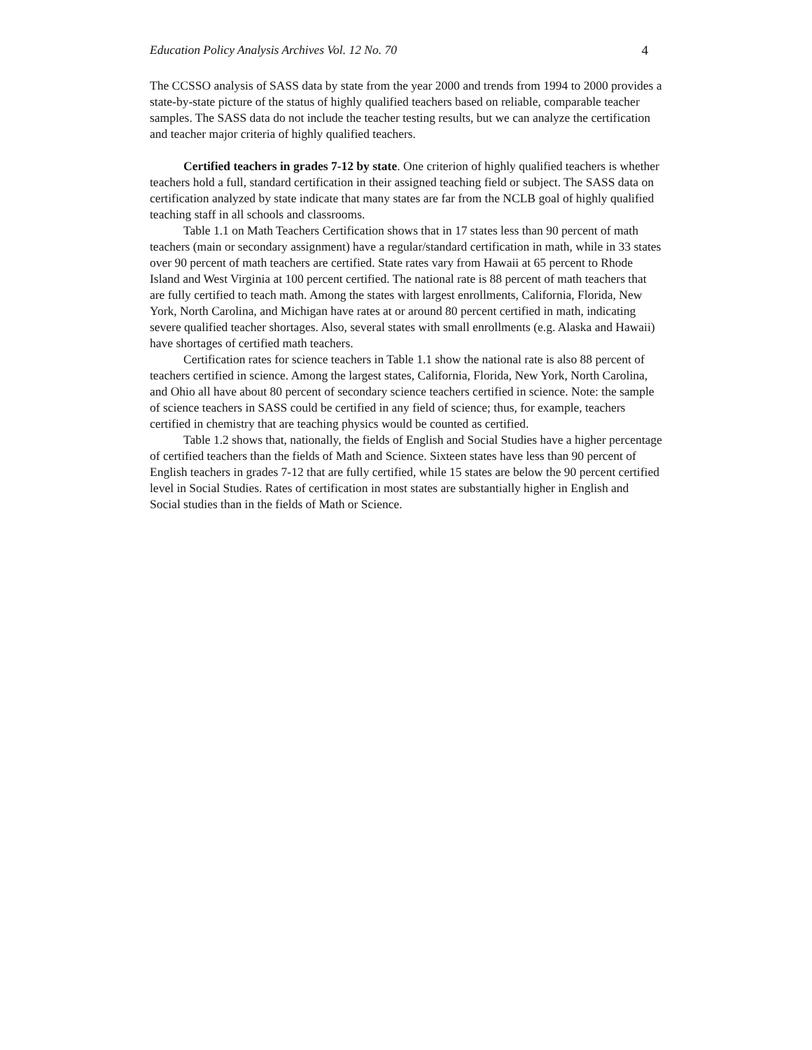Education Policy Analysis Archives Vol. 12 No. 70 4
The CCSSO analysis of SASS data by state from the year 2000 and trends from 1994 to 2000 provides a state-by-state picture of the status of highly qualified teachers based on reliable, comparable teacher samples. The SASS data do not include the teacher testing results, but we can analyze the certification and teacher major criteria of highly qualified teachers.
Certified teachers in grades 7-12 by state. One criterion of highly qualified teachers is whether teachers hold a full, standard certification in their assigned teaching field or subject. The SASS data on certification analyzed by state indicate that many states are far from the NCLB goal of highly qualified teaching staff in all schools and classrooms.
Table 1.1 on Math Teachers Certification shows that in 17 states less than 90 percent of math teachers (main or secondary assignment) have a regular/standard certification in math, while in 33 states over 90 percent of math teachers are certified. State rates vary from Hawaii at 65 percent to Rhode Island and West Virginia at 100 percent certified. The national rate is 88 percent of math teachers that are fully certified to teach math. Among the states with largest enrollments, California, Florida, New York, North Carolina, and Michigan have rates at or around 80 percent certified in math, indicating severe qualified teacher shortages. Also, several states with small enrollments (e.g. Alaska and Hawaii) have shortages of certified math teachers.
Certification rates for science teachers in Table 1.1 show the national rate is also 88 percent of teachers certified in science. Among the largest states, California, Florida, New York, North Carolina, and Ohio all have about 80 percent of secondary science teachers certified in science. Note: the sample of science teachers in SASS could be certified in any field of science; thus, for example, teachers certified in chemistry that are teaching physics would be counted as certified.
Table 1.2 shows that, nationally, the fields of English and Social Studies have a higher percentage of certified teachers than the fields of Math and Science. Sixteen states have less than 90 percent of English teachers in grades 7-12 that are fully certified, while 15 states are below the 90 percent certified level in Social Studies. Rates of certification in most states are substantially higher in English and Social studies than in the fields of Math or Science.